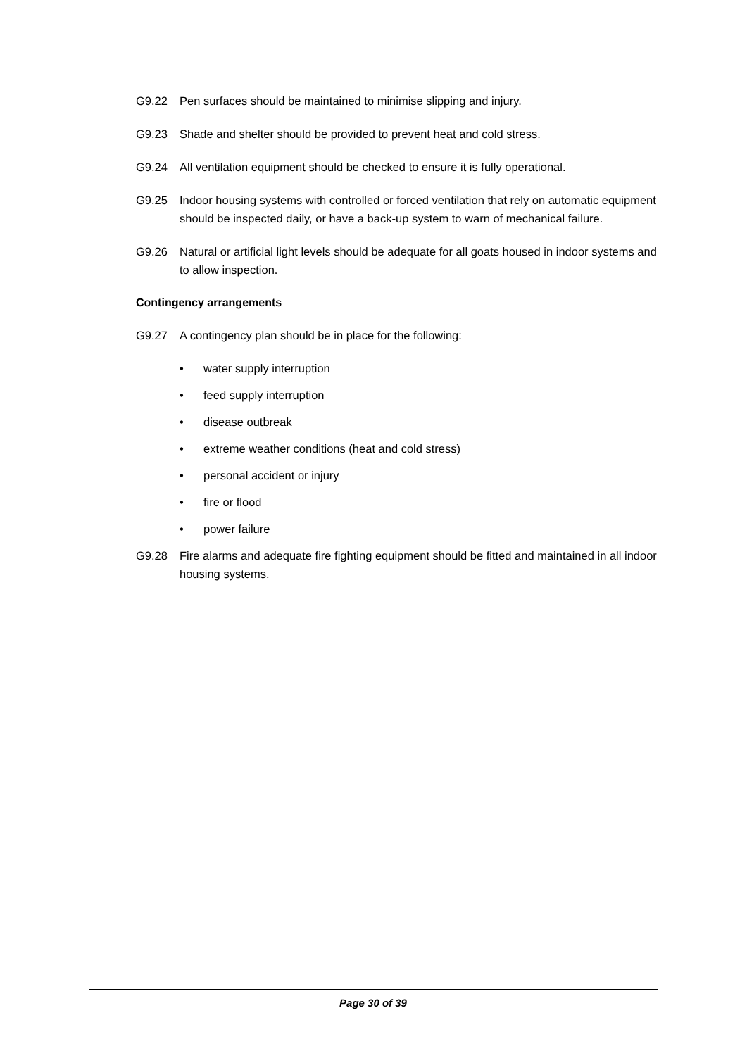G9.22 Pen surfaces should be maintained to minimise slipping and injury.
G9.23 Shade and shelter should be provided to prevent heat and cold stress.
G9.24 All ventilation equipment should be checked to ensure it is fully operational.
G9.25 Indoor housing systems with controlled or forced ventilation that rely on automatic equipment should be inspected daily, or have a back-up system to warn of mechanical failure.
G9.26 Natural or artificial light levels should be adequate for all goats housed in indoor systems and to allow inspection.
Contingency arrangements
G9.27 A contingency plan should be in place for the following:
• water supply interruption
• feed supply interruption
• disease outbreak
• extreme weather conditions (heat and cold stress)
• personal accident or injury
• fire or flood
• power failure
G9.28 Fire alarms and adequate fire fighting equipment should be fitted and maintained in all indoor housing systems.
Page 30 of 39